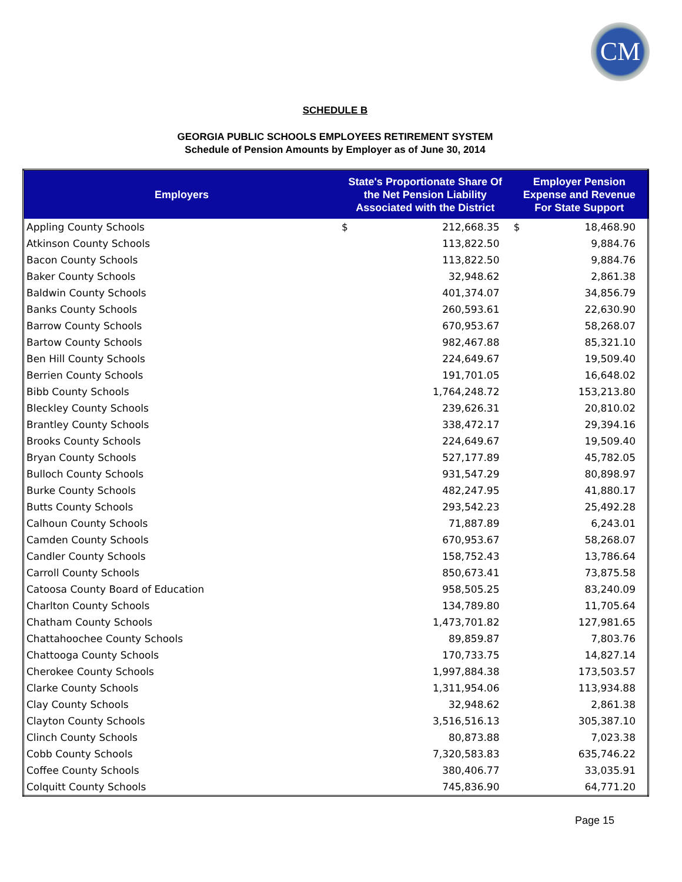CM
SCHEDULE B
GEORGIA PUBLIC SCHOOLS EMPLOYEES RETIREMENT SYSTEM
Schedule of Pension Amounts by Employer as of June 30, 2014
| Employers | State's Proportionate Share Of the Net Pension Liability Associated with the District | | Employer Pension Expense and Revenue For State Support | |
| --- | --- | --- | --- | --- |
| Appling County Schools | $ | 212,668.35 | $ | 18,468.90 |
| Atkinson County Schools | | 113,822.50 | | 9,884.76 |
| Bacon County Schools | | 113,822.50 | | 9,884.76 |
| Baker County Schools | | 32,948.62 | | 2,861.38 |
| Baldwin County Schools | | 401,374.07 | | 34,856.79 |
| Banks County Schools | | 260,593.61 | | 22,630.90 |
| Barrow County Schools | | 670,953.67 | | 58,268.07 |
| Bartow County Schools | | 982,467.88 | | 85,321.10 |
| Ben Hill County Schools | | 224,649.67 | | 19,509.40 |
| Berrien County Schools | | 191,701.05 | | 16,648.02 |
| Bibb County Schools | | 1,764,248.72 | | 153,213.80 |
| Bleckley County Schools | | 239,626.31 | | 20,810.02 |
| Brantley County Schools | | 338,472.17 | | 29,394.16 |
| Brooks County Schools | | 224,649.67 | | 19,509.40 |
| Bryan County Schools | | 527,177.89 | | 45,782.05 |
| Bulloch County Schools | | 931,547.29 | | 80,898.97 |
| Burke County Schools | | 482,247.95 | | 41,880.17 |
| Butts County Schools | | 293,542.23 | | 25,492.28 |
| Calhoun County Schools | | 71,887.89 | | 6,243.01 |
| Camden County Schools | | 670,953.67 | | 58,268.07 |
| Candler County Schools | | 158,752.43 | | 13,786.64 |
| Carroll County Schools | | 850,673.41 | | 73,875.58 |
| Catoosa County Board of Education | | 958,505.25 | | 83,240.09 |
| Charlton County Schools | | 134,789.80 | | 11,705.64 |
| Chatham County Schools | | 1,473,701.82 | | 127,981.65 |
| Chattahoochee County Schools | | 89,859.87 | | 7,803.76 |
| Chattooga County Schools | | 170,733.75 | | 14,827.14 |
| Cherokee County Schools | | 1,997,884.38 | | 173,503.57 |
| Clarke County Schools | | 1,311,954.06 | | 113,934.88 |
| Clay County Schools | | 32,948.62 | | 2,861.38 |
| Clayton County Schools | | 3,516,516.13 | | 305,387.10 |
| Clinch County Schools | | 80,873.88 | | 7,023.38 |
| Cobb County Schools | | 7,320,583.83 | | 635,746.22 |
| Coffee County Schools | | 380,406.77 | | 33,035.91 |
| Colquitt County Schools | | 745,836.90 | | 64,771.20 |
Page 15